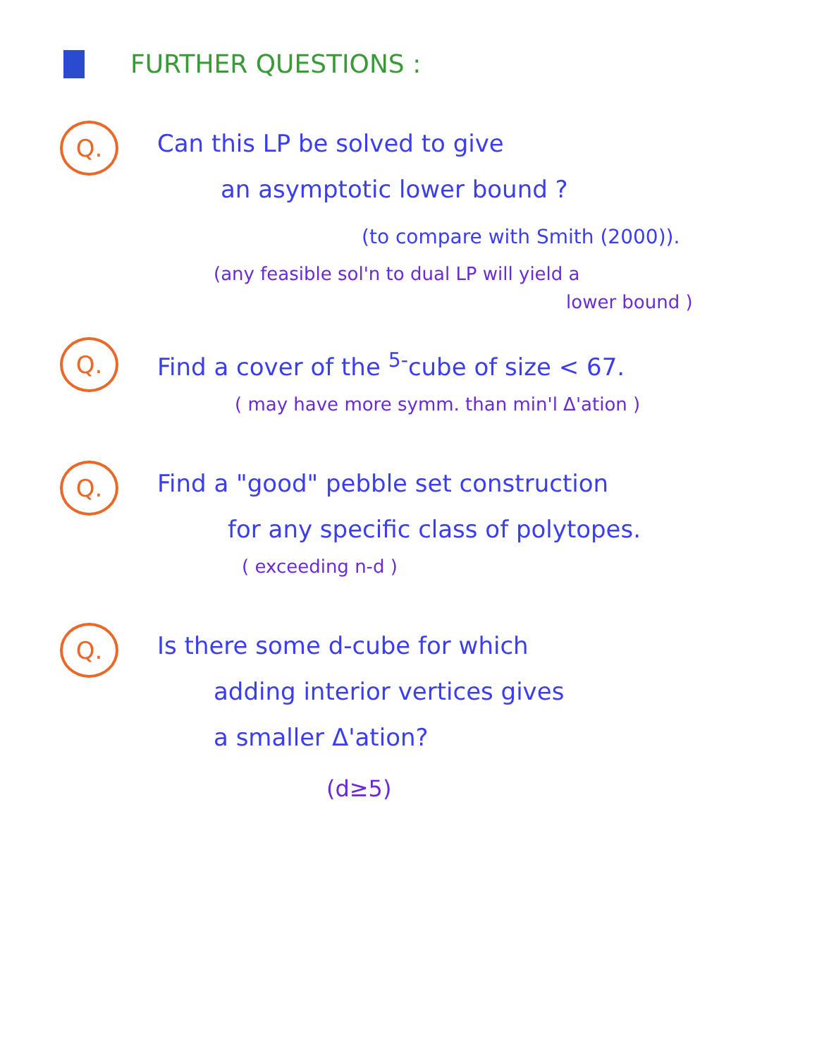FURTHER QUESTIONS :
Q.
Can this LP be solved to give
an asymptotic lower bound ?
(to compare with Smith (2000)).
(any feasible sol'n to dual LP will yield a
lower bound )
Q.
Find a cover of the <sup>5-</sup>cube of size < 67.
( may have more symm. than min'l Δ'ation )
Q.
Find a "good" pebble set construction
for any specific class of polytopes.
( exceeding n-d )
Q.
Is there some d-cube for which
adding interior vertices gives
a smaller Δ'ation?
(d≥5)